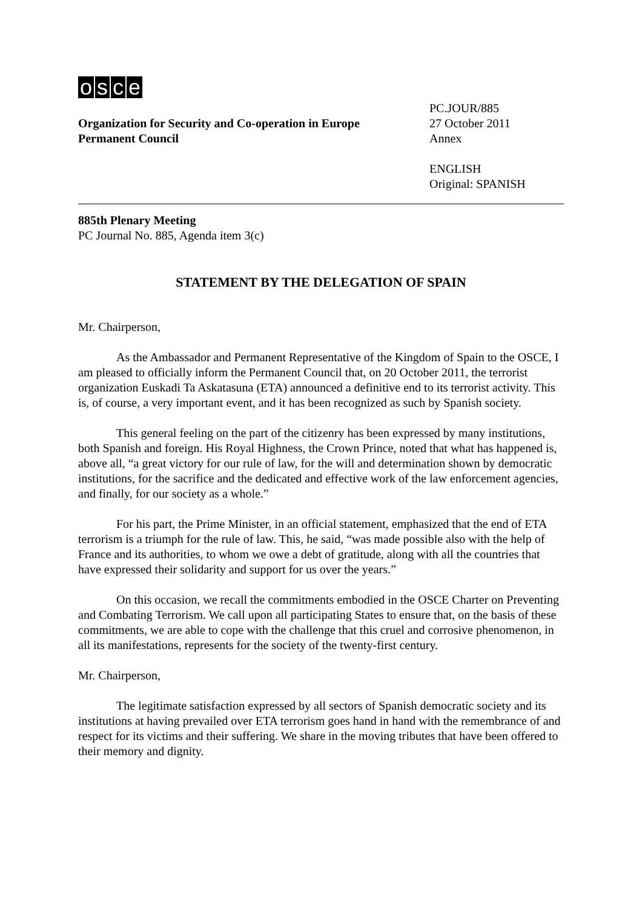osce
Organization for Security and Co-operation in Europe
Permanent Council
PC.JOUR/885
27 October 2011
Annex
ENGLISH
Original: SPANISH
885th Plenary Meeting
PC Journal No. 885, Agenda item 3(c)
STATEMENT BY THE DELEGATION OF SPAIN
Mr. Chairperson,
As the Ambassador and Permanent Representative of the Kingdom of Spain to the OSCE, I am pleased to officially inform the Permanent Council that, on 20 October 2011, the terrorist organization Euskadi Ta Askatasuna (ETA) announced a definitive end to its terrorist activity. This is, of course, a very important event, and it has been recognized as such by Spanish society.
This general feeling on the part of the citizenry has been expressed by many institutions, both Spanish and foreign. His Royal Highness, the Crown Prince, noted that what has happened is, above all, “a great victory for our rule of law, for the will and determination shown by democratic institutions, for the sacrifice and the dedicated and effective work of the law enforcement agencies, and finally, for our society as a whole.”
For his part, the Prime Minister, in an official statement, emphasized that the end of ETA terrorism is a triumph for the rule of law. This, he said, “was made possible also with the help of France and its authorities, to whom we owe a debt of gratitude, along with all the countries that have expressed their solidarity and support for us over the years.”
On this occasion, we recall the commitments embodied in the OSCE Charter on Preventing and Combating Terrorism. We call upon all participating States to ensure that, on the basis of these commitments, we are able to cope with the challenge that this cruel and corrosive phenomenon, in all its manifestations, represents for the society of the twenty-first century.
Mr. Chairperson,
The legitimate satisfaction expressed by all sectors of Spanish democratic society and its institutions at having prevailed over ETA terrorism goes hand in hand with the remembrance of and respect for its victims and their suffering. We share in the moving tributes that have been offered to their memory and dignity.